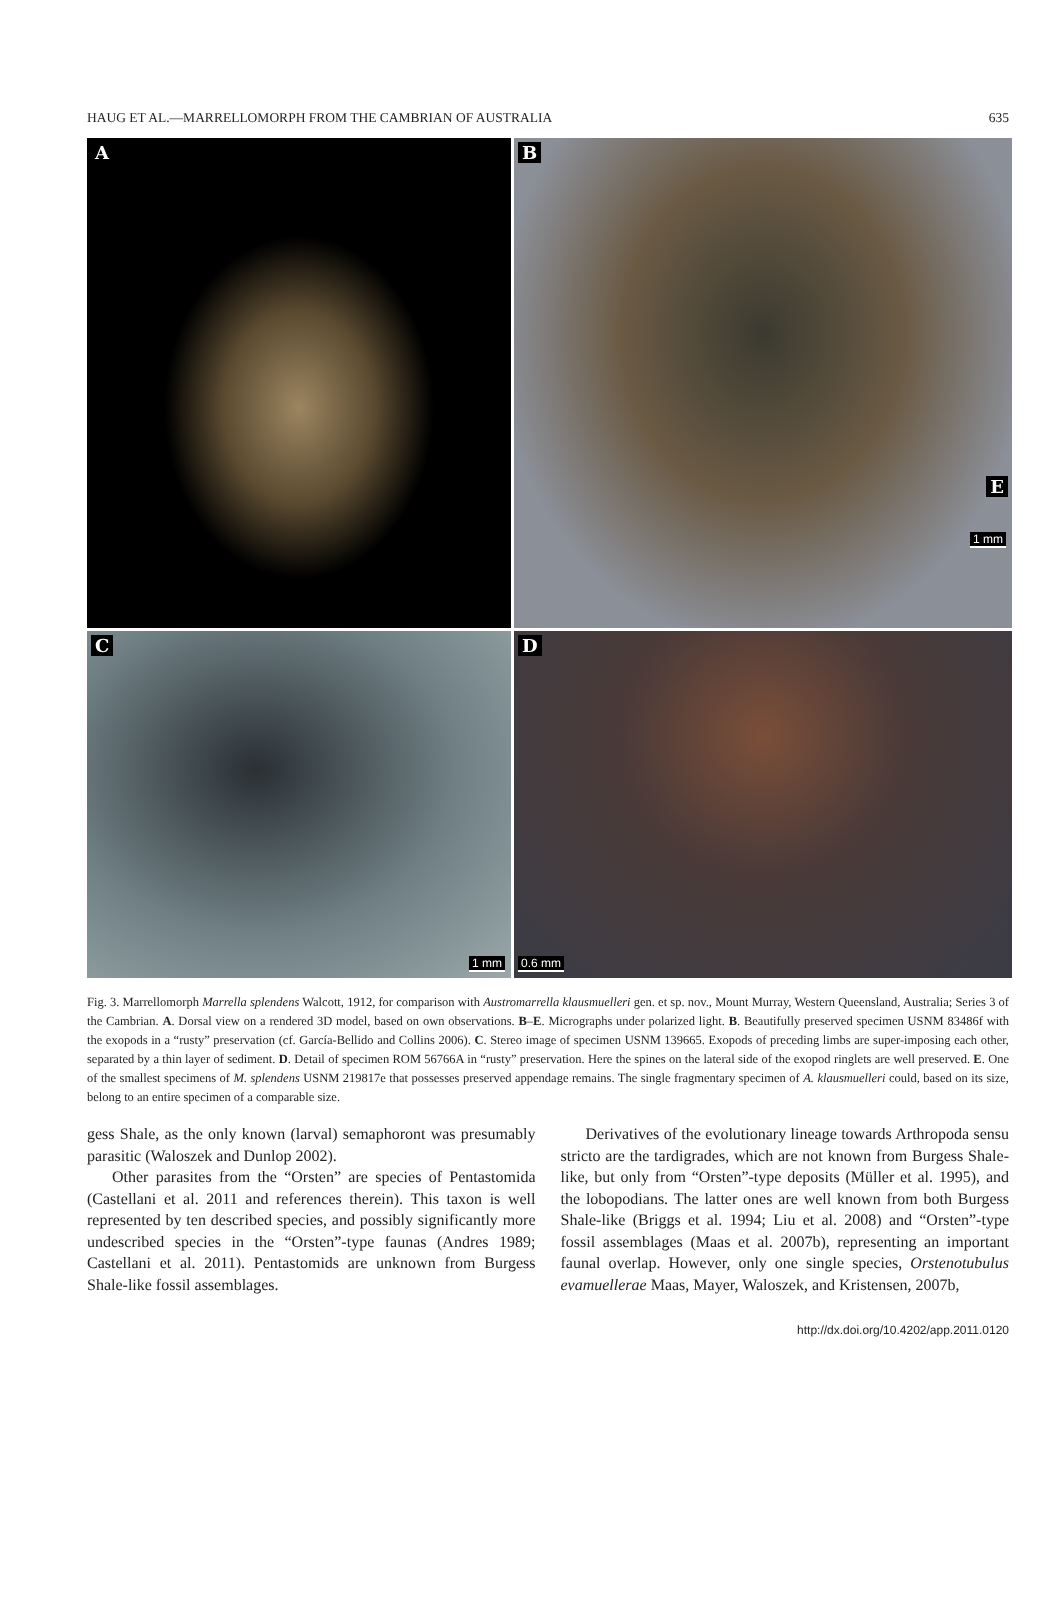HAUG ET AL.—MARRELLOMORPH FROM THE CAMBRIAN OF AUSTRALIA 635
A
B
1 mm
C
1 mm
D
0.6 mm
E
Fig. 3. Marrellomorph Marrella splendens Walcott, 1912, for comparison with Austromarrella klausmuelleri gen. et sp. nov., Mount Murray, Western Queensland, Australia; Series 3 of the Cambrian. A. Dorsal view on a rendered 3D model, based on own observations. B–E. Micrographs under polarized light. B. Beautifully preserved specimen USNM 83486f with the exopods in a “rusty” preservation (cf. García-Bellido and Collins 2006). C. Stereo image of specimen USNM 139665. Exopods of preceding limbs are super-imposing each other, separated by a thin layer of sediment. D. Detail of specimen ROM 56766A in “rusty” preservation. Here the spines on the lateral side of the exopod ringlets are well preserved. E. One of the smallest specimens of M. splendens USNM 219817e that possesses preserved appendage remains. The single fragmentary specimen of A. klausmuelleri could, based on its size, belong to an entire specimen of a comparable size.
gess Shale, as the only known (larval) semaphoront was presumably parasitic (Waloszek and Dunlop 2002).
Other parasites from the “Orsten” are species of Pentastomida (Castellani et al. 2011 and references therein). This taxon is well represented by ten described species, and possibly significantly more undescribed species in the “Orsten”-type faunas (Andres 1989; Castellani et al. 2011). Pentastomids are unknown from Burgess Shale-like fossil assemblages.
Derivatives of the evolutionary lineage towards Arthropoda sensu stricto are the tardigrades, which are not known from Burgess Shale-like, but only from “Orsten”-type deposits (Müller et al. 1995), and the lobopodians. The latter ones are well known from both Burgess Shale-like (Briggs et al. 1994; Liu et al. 2008) and “Orsten”-type fossil assemblages (Maas et al. 2007b), representing an important faunal overlap. However, only one single species, Orstenotubulus evamuellerae Maas, Mayer, Waloszek, and Kristensen, 2007b,
http://dx.doi.org/10.4202/app.2011.0120